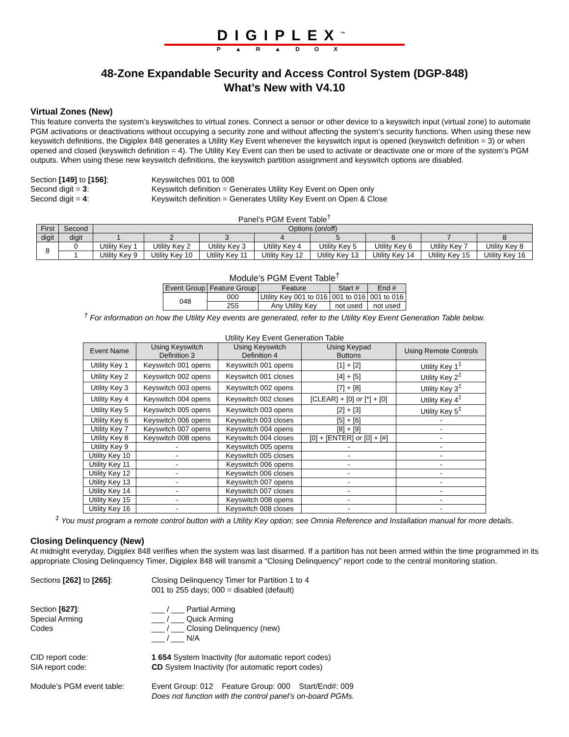DIGIPLEX<sup>™</sup>
P▲R▲DOX
48-Zone Expandable Security and Access Control System (DGP-848)
What’s New with V4.10
Virtual Zones (New)
This feature converts the system’s keyswitches to virtual zones. Connect a sensor or other device to a keyswitch input (virtual zone) to automate PGM activations or deactivations without occupying a security zone and without affecting the system’s security functions. When using these new keyswitch definitions, the Digiplex 848 generates a Utility Key Event whenever the keyswitch input is opened (keyswitch definition = 3) or when opened and closed (keyswitch definition = 4). The Utility Key Event can then be used to activate or deactivate one or more of the system’s PGM outputs. When using these new keyswitch definitions, the keyswitch partition assignment and keyswitch options are disabled.
Section [149] to [156]:
Keyswitches 001 to 008
Second digit = 3:
Keyswitch definition = Generates Utility Key Event on Open only
Second digit = 4:
Keyswitch definition = Generates Utility Key Event on Open & Close
Panel’s PGM Event Table<sup>†</sup>
| First | Second | Options (on/off) | | | | | | | |
| --- | --- | --- | --- | --- | --- | --- | --- | --- | --- |
| digit | digit | 1 | 2 | 3 | 4 | 5 | 6 | 7 | 8 |
| 8 | 0 | Utility Key 1 | Utility Key 2 | Utility Key 3 | Utility Key 4 | Utility Key 5 | Utility Key 6 | Utility Key 7 | Utility Key 8 |
| | 1 | Utility Key 9 | Utility Key 10 | Utility Key 11 | Utility Key 12 | Utility Key 13 | Utility Key 14 | Utility Key 15 | Utility Key 16 |
Module’s PGM Event Table<sup>†</sup>
| Event Group | Feature Group | Feature | Start # | End # |
| --- | --- | --- | --- | --- |
| 048 | 000 | Utility Key 001 to 016 | 001 to 016 | 001 to 016 |
| | 255 | Any Utility Key | not used | not used |
<sup>†</sup> For information on how the Utility Key events are generated, refer to the Utility Key Event Generation Table below.
Utility Key Event Generation Table
| Event Name | Using Keyswitch Definition 3 | Using Keyswitch Definition 4 | Using Keypad Buttons | Using Remote Controls |
| --- | --- | --- | --- | --- |
| Utility Key 1 | Keyswitch 001 opens | Keyswitch 001 opens | [1] + [2] | Utility Key 1<sup>‡</sup> |
| Utility Key 2 | Keyswitch 002 opens | Keyswitch 001 closes | [4] + [5] | Utility Key 2<sup>‡</sup> |
| Utility Key 3 | Keyswitch 003 opens | Keyswitch 002 opens | [7] + [8] | Utility Key 3<sup>‡</sup> |
| Utility Key 4 | Keyswitch 004 opens | Keyswitch 002 closes | [CLEAR] + [0] or [*] + [0] | Utility Key 4<sup>‡</sup> |
| Utility Key 5 | Keyswitch 005 opens | Keyswitch 003 opens | [2] + [3] | Utility Key 5<sup>‡</sup> |
| Utility Key 6 | Keyswitch 006 opens | Keyswitch 003 closes | [5] + [6] | - |
| Utility Key 7 | Keyswitch 007 opens | Keyswitch 004 opens | [8] + [9] | - |
| Utility Key 8 | Keyswitch 008 opens | Keyswitch 004 closes | [0] + [ENTER] or [0] + [#] | - |
| Utility Key 9 | - | Keyswitch 005 opens | - | - |
| Utility Key 10 | - | Keyswitch 005 closes | - | - |
| Utility Key 11 | - | Keyswitch 006 opens | - | - |
| Utility Key 12 | - | Keyswitch 006 closes | - | - |
| Utility Key 13 | - | Keyswitch 007 opens | - | - |
| Utility Key 14 | - | Keyswitch 007 closes | - | - |
| Utility Key 15 | - | Keyswitch 008 opens | - | - |
| Utility Key 16 | - | Keyswitch 008 closes | - | - |
<sup>‡</sup> You must program a remote control button with a Utility Key option; see Omnia Reference and Installation manual for more details.
Closing Delinquency (New)
At midnight everyday, Digiplex 848 verifies when the system was last disarmed. If a partition has not been armed within the time programmed in its appropriate Closing Delinquency Timer, Digiplex 848 will transmit a “Closing Delinquency” report code to the central monitoring station.
Sections [262] to [265]:
Closing Delinquency Timer for Partition 1 to 4
001 to 255 days; 000 = disabled (default)
Section [627]:
Special Arming
Codes
___ / ___ Partial Arming
___ / ___ Quick Arming
___ / ___ Closing Delinquency (new)
___ / ___ N/A
CID report code:
SIA report code:
1 654 System Inactivity (for automatic report codes)
CD System Inactivity (for automatic report codes)
Module’s PGM event table:
Event Group: 012 Feature Group: 000 Start/End#: 009
Does not function with the control panel’s on-board PGMs.